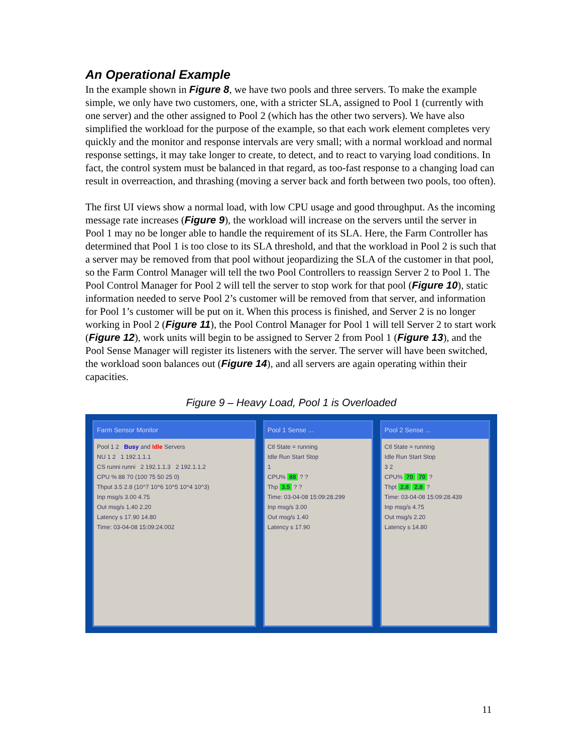An Operational Example
In the example shown in Figure 8, we have two pools and three servers. To make the example simple, we only have two customers, one, with a stricter SLA, assigned to Pool 1 (currently with one server) and the other assigned to Pool 2 (which has the other two servers). We have also simplified the workload for the purpose of the example, so that each work element completes very quickly and the monitor and response intervals are very small; with a normal workload and normal response settings, it may take longer to create, to detect, and to react to varying load conditions. In fact, the control system must be balanced in that regard, as too-fast response to a changing load can result in overreaction, and thrashing (moving a server back and forth between two pools, too often).
The first UI views show a normal load, with low CPU usage and good throughput. As the incoming message rate increases (Figure 9), the workload will increase on the servers until the server in Pool 1 may no be longer able to handle the requirement of its SLA. Here, the Farm Controller has determined that Pool 1 is too close to its SLA threshold, and that the workload in Pool 2 is such that a server may be removed from that pool without jeopardizing the SLA of the customer in that pool, so the Farm Control Manager will tell the two Pool Controllers to reassign Server 2 to Pool 1. The Pool Control Manager for Pool 2 will tell the server to stop work for that pool (Figure 10), static information needed to serve Pool 2’s customer will be removed from that server, and information for Pool 1’s customer will be put on it. When this process is finished, and Server 2 is no longer working in Pool 2 (Figure 11), the Pool Control Manager for Pool 1 will tell Server 2 to start work (Figure 12), work units will begin to be assigned to Server 2 from Pool 1 (Figure 13), and the Pool Sense Manager will register its listeners with the server. The server will have been switched, the workload soon balances out (Figure 14), and all servers are again operating within their capacities.
Figure 9 – Heavy Load, Pool 1 is Overloaded
Farm Sensor Monitor
Pool 1 2 Busy and Idle Servers
NU 1 2 1 192.1.1.1
CS runni runni 2 192.1.1.3 2 192.1.1.2
CPU % 88 70 (100 75 50 25 0)
Thput 3.5 2.8 (10^7 10^6 10^5 10^4 10^3)
Inp msg/s 3.00 4.75
Out msg/s 1.40 2.20
Latency s 17.90 14.80
Time: 03-04-08 15:09:24.002
Pool 1 Sense ...
Ctl State = running
Idle Run Start Stop
1
CPU% 88 ? ?
Thp 3.5 ? ?
Time: 03-04-08 15:09:28.299
Inp msg/s 3.00
Out msg/s 1.40
Latency s 17.90
Pool 2 Sense ...
Ctl State = running
Idle Run Start Stop
3 2
CPU% 70 70 ?
Thpt 2.8 2.8 ?
Time: 03-04-08 15:09:28.439
Inp msg/s 4.75
Out msg/s 2.20
Latency s 14.80
11